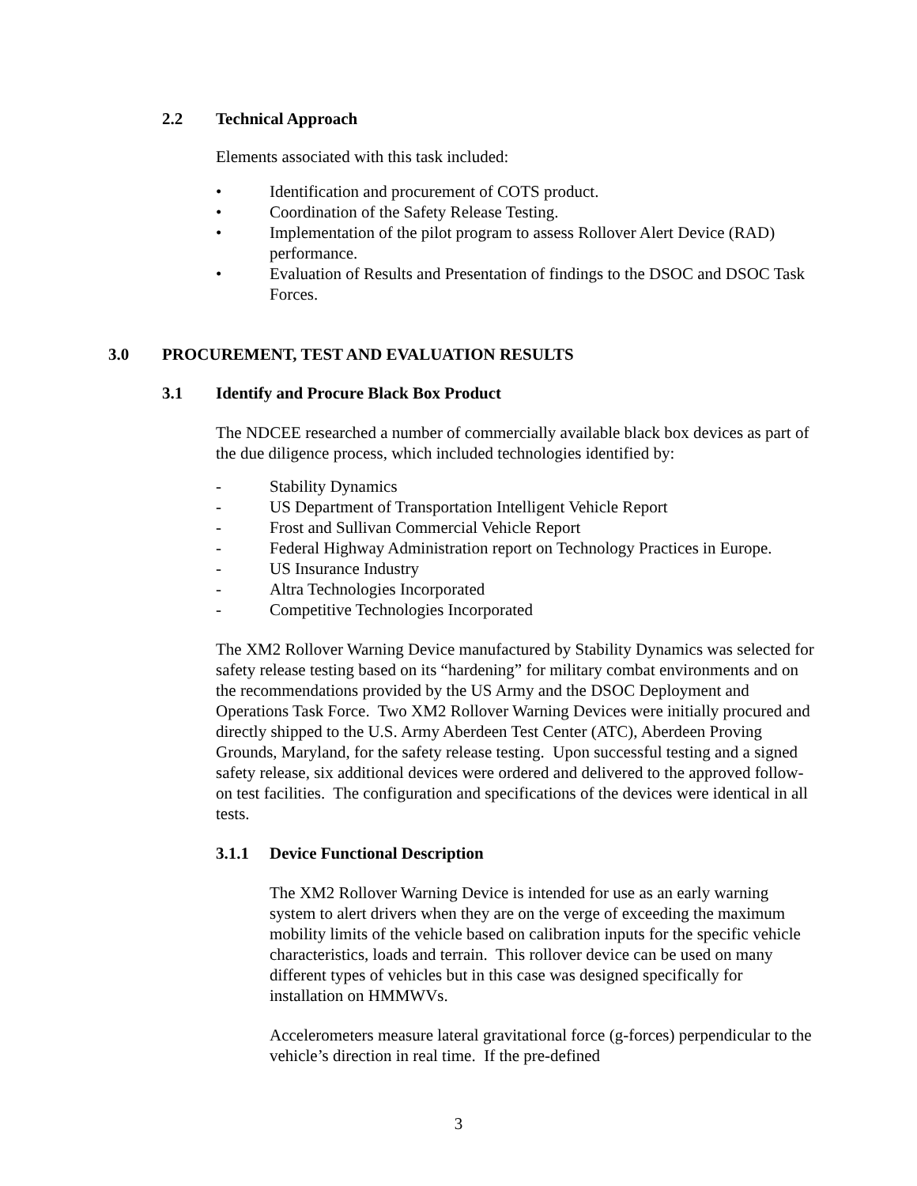2.2 Technical Approach
Elements associated with this task included:
• Identification and procurement of COTS product.
• Coordination of the Safety Release Testing.
• Implementation of the pilot program to assess Rollover Alert Device (RAD) performance.
• Evaluation of Results and Presentation of findings to the DSOC and DSOC Task Forces.
3.0 PROCUREMENT, TEST AND EVALUATION RESULTS
3.1 Identify and Procure Black Box Product
The NDCEE researched a number of commercially available black box devices as part of the due diligence process, which included technologies identified by:
- Stability Dynamics
- US Department of Transportation Intelligent Vehicle Report
- Frost and Sullivan Commercial Vehicle Report
- Federal Highway Administration report on Technology Practices in Europe.
- US Insurance Industry
- Altra Technologies Incorporated
- Competitive Technologies Incorporated
The XM2 Rollover Warning Device manufactured by Stability Dynamics was selected for safety release testing based on its “hardening” for military combat environments and on the recommendations provided by the US Army and the DSOC Deployment and Operations Task Force. Two XM2 Rollover Warning Devices were initially procured and directly shipped to the U.S. Army Aberdeen Test Center (ATC), Aberdeen Proving Grounds, Maryland, for the safety release testing. Upon successful testing and a signed safety release, six additional devices were ordered and delivered to the approved follow-on test facilities. The configuration and specifications of the devices were identical in all tests.
3.1.1 Device Functional Description
The XM2 Rollover Warning Device is intended for use as an early warning system to alert drivers when they are on the verge of exceeding the maximum mobility limits of the vehicle based on calibration inputs for the specific vehicle characteristics, loads and terrain. This rollover device can be used on many different types of vehicles but in this case was designed specifically for installation on HMMWVs.
Accelerometers measure lateral gravitational force (g-forces) perpendicular to the vehicle’s direction in real time. If the pre-defined
3